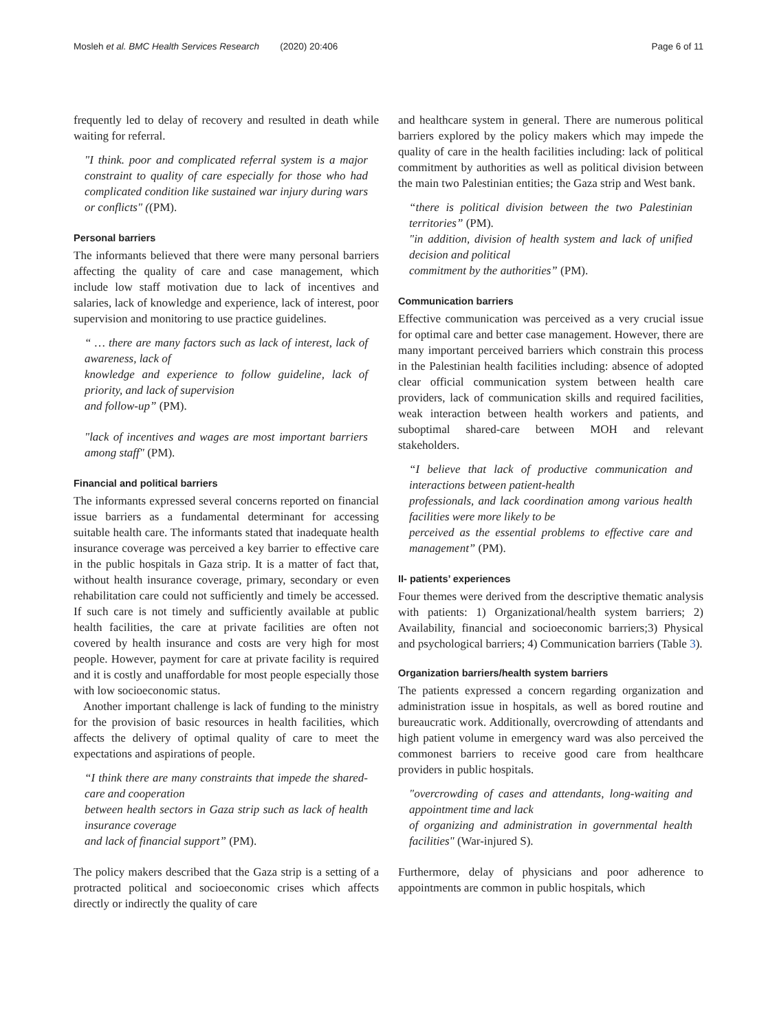Mosleh et al. BMC Health Services Research (2020) 20:406
Page 6 of 11
frequently led to delay of recovery and resulted in death while waiting for referral.
"I think. poor and complicated referral system is a major constraint to quality of care especially for those who had complicated condition like sustained war injury during wars or conflicts" ((PM).
Personal barriers
The informants believed that there were many personal barriers affecting the quality of care and case management, which include low staff motivation due to lack of incentives and salaries, lack of knowledge and experience, lack of interest, poor supervision and monitoring to use practice guidelines.
“ … there are many factors such as lack of interest, lack of awareness, lack of
knowledge and experience to follow guideline, lack of priority, and lack of supervision
and follow-up” (PM).
"lack of incentives and wages are most important barriers among staff" (PM).
Financial and political barriers
The informants expressed several concerns reported on financial issue barriers as a fundamental determinant for accessing suitable health care. The informants stated that inadequate health insurance coverage was perceived a key barrier to effective care in the public hospitals in Gaza strip. It is a matter of fact that, without health insurance coverage, primary, secondary or even rehabilitation care could not sufficiently and timely be accessed. If such care is not timely and sufficiently available at public health facilities, the care at private facilities are often not covered by health insurance and costs are very high for most people. However, payment for care at private facility is required and it is costly and unaffordable for most people especially those with low socioeconomic status.
Another important challenge is lack of funding to the ministry for the provision of basic resources in health facilities, which affects the delivery of optimal quality of care to meet the expectations and aspirations of people.
“I think there are many constraints that impede the shared-care and cooperation
between health sectors in Gaza strip such as lack of health insurance coverage
and lack of financial support” (PM).
The policy makers described that the Gaza strip is a setting of a protracted political and socioeconomic crises which affects directly or indirectly the quality of care
and healthcare system in general. There are numerous political barriers explored by the policy makers which may impede the quality of care in the health facilities including: lack of political commitment by authorities as well as political division between the main two Palestinian entities; the Gaza strip and West bank.
“there is political division between the two Palestinian territories” (PM).
"in addition, division of health system and lack of unified decision and political
commitment by the authorities” (PM).
Communication barriers
Effective communication was perceived as a very crucial issue for optimal care and better case management. However, there are many important perceived barriers which constrain this process in the Palestinian health facilities including: absence of adopted clear official communication system between health care providers, lack of communication skills and required facilities, weak interaction between health workers and patients, and suboptimal shared-care between MOH and relevant stakeholders.
“I believe that lack of productive communication and interactions between patient-health
professionals, and lack coordination among various health facilities were more likely to be
perceived as the essential problems to effective care and management” (PM).
II- patients’ experiences
Four themes were derived from the descriptive thematic analysis with patients: 1) Organizational/health system barriers; 2) Availability, financial and socioeconomic barriers;3) Physical and psychological barriers; 4) Communication barriers (Table 3).
Organization barriers/health system barriers
The patients expressed a concern regarding organization and administration issue in hospitals, as well as bored routine and bureaucratic work. Additionally, overcrowding of attendants and high patient volume in emergency ward was also perceived the commonest barriers to receive good care from healthcare providers in public hospitals.
"overcrowding of cases and attendants, long-waiting and appointment time and lack
of organizing and administration in governmental health facilities" (War-injured S).
Furthermore, delay of physicians and poor adherence to appointments are common in public hospitals, which